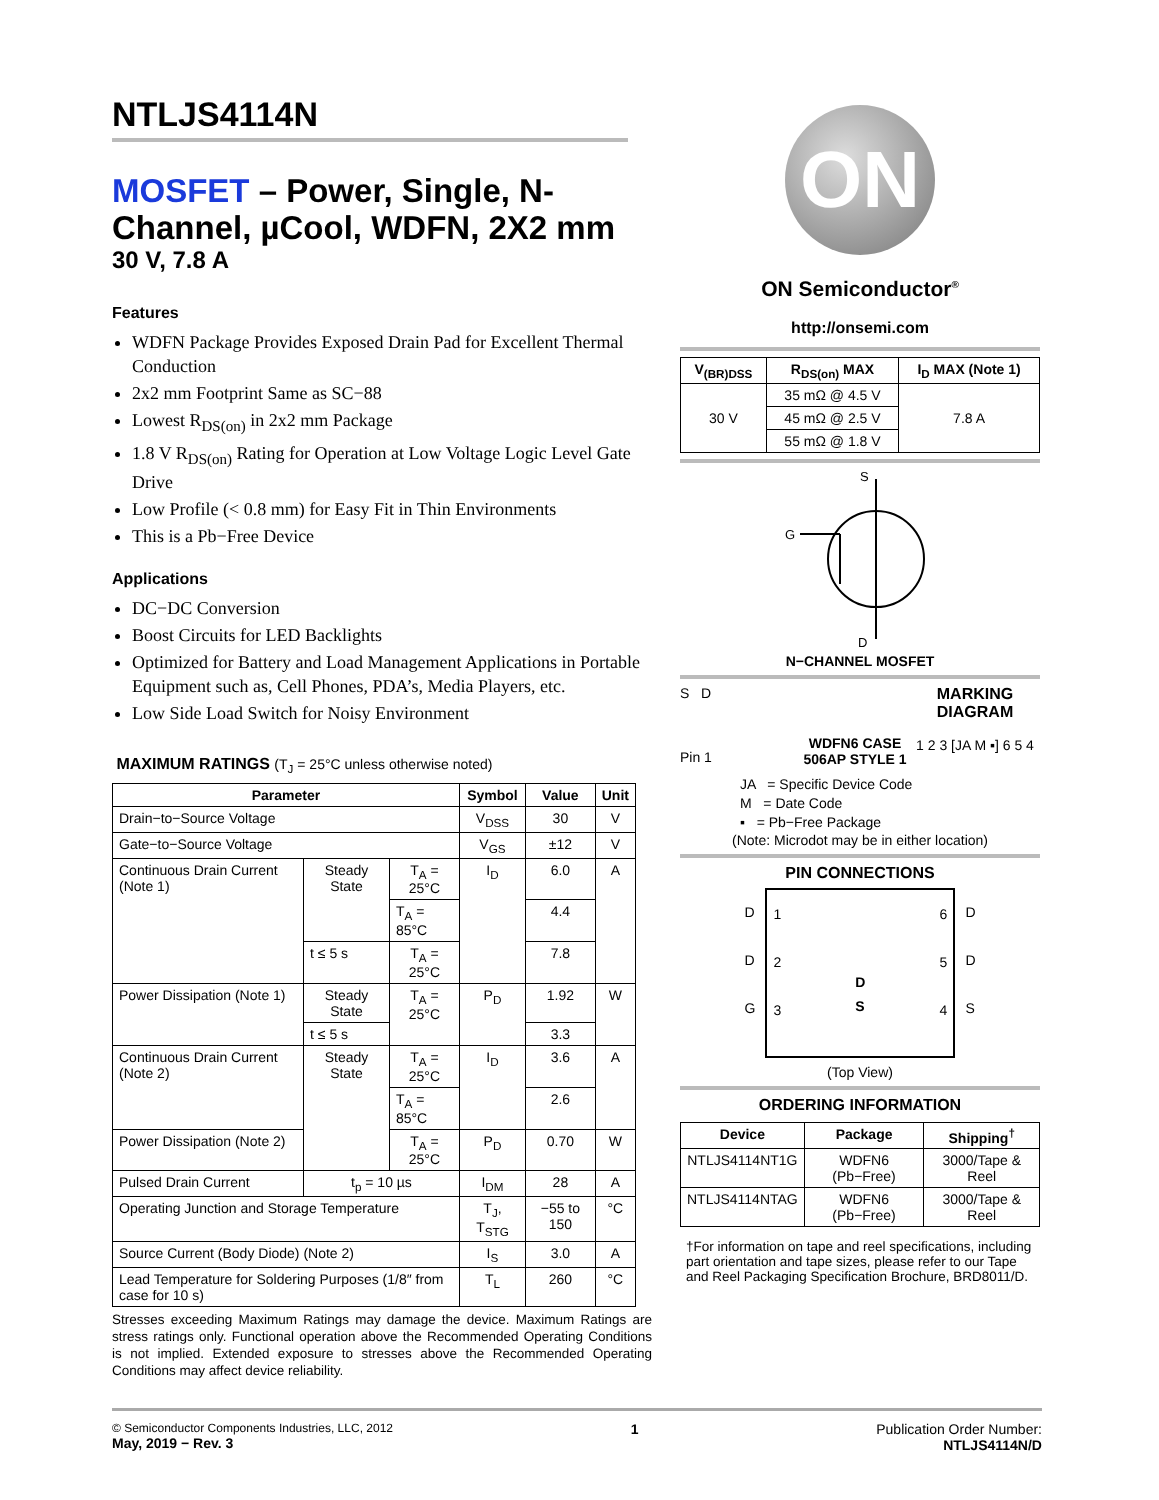NTLJS4114N
MOSFET – Power, Single, N-Channel, µCool, WDFN, 2X2 mm
30 V, 7.8 A
Features
WDFN Package Provides Exposed Drain Pad for Excellent Thermal Conduction
2x2 mm Footprint Same as SC−88
Lowest R<sub>DS(on)</sub> in 2x2 mm Package
1.8 V R<sub>DS(on)</sub> Rating for Operation at Low Voltage Logic Level Gate Drive
Low Profile (< 0.8 mm) for Easy Fit in Thin Environments
This is a Pb−Free Device
Applications
DC−DC Conversion
Boost Circuits for LED Backlights
Optimized for Battery and Load Management Applications in Portable Equipment such as, Cell Phones, PDA’s, Media Players, etc.
Low Side Load Switch for Noisy Environment
MAXIMUM RATINGS (T<sub>J</sub> = 25°C unless otherwise noted)
| Parameter | | | Symbol | Value | Unit |
| --- | --- | --- | --- | --- | --- |
| Drain−to−Source Voltage | | | V<sub>DSS</sub> | 30 | V |
| Gate−to−Source Voltage | | | V<sub>GS</sub> | ±12 | V |
| Continuous Drain Current (Note 1) | Steady State | T<sub>A</sub> = 25°C | I<sub>D</sub> | 6.0 | A |
| | | T<sub>A</sub> = 85°C | | 4.4 | |
| | t ≤ 5 s | T<sub>A</sub> = 25°C | | 7.8 | |
| Power Dissipation (Note 1) | Steady State | T<sub>A</sub> = 25°C | P<sub>D</sub> | 1.92 | W |
| | t ≤ 5 s | | | 3.3 | |
| Continuous Drain Current (Note 2) | Steady State | T<sub>A</sub> = 25°C | I<sub>D</sub> | 3.6 | A |
| | | T<sub>A</sub> = 85°C | | 2.6 | |
| Power Dissipation (Note 2) | | T<sub>A</sub> = 25°C | P<sub>D</sub> | 0.70 | W |
| Pulsed Drain Current | t<sub>p</sub> = 10 µs | | I<sub>DM</sub> | 28 | A |
| Operating Junction and Storage Temperature | | | T<sub>J</sub>, T<sub>STG</sub> | −55 to 150 | °C |
| Source Current (Body Diode) (Note 2) | | | I<sub>S</sub> | 3.0 | A |
| Lead Temperature for Soldering Purposes (1/8″ from case for 10 s) | | | T<sub>L</sub> | 260 | °C |
Stresses exceeding Maximum Ratings may damage the device. Maximum Ratings are stress ratings only. Functional operation above the Recommended Operating Conditions is not implied. Extended exposure to stresses above the Recommended Operating Conditions may affect device reliability.
ON
ON Semiconductor<sup>®</sup>
http://onsemi.com
| V<sub>(BR)DSS</sub> | R<sub>DS(on)</sub> MAX | I<sub>D</sub> MAX (Note 1) |
| --- | --- | --- |
| 30 V | 35 mΩ @ 4.5 V | 7.8 A |
| | 45 mΩ @ 2.5 V | |
| | 55 mΩ @ 1.8 V | |
S
G
D
N−CHANNEL MOSFET
S D
Pin 1
WDFN6 CASE 506AP STYLE 1
MARKING DIAGRAM
1 2 3 [JA M ▪] 6 5 4
JA = Specific Device Code
M = Date Code
▪ = Pb−Free Package
(Note: Microdot may be in either location)
PIN CONNECTIONS
D
D
G
1
2
3 D
S 6
5
4
D
D
S
(Top View)
ORDERING INFORMATION
| Device | Package | Shipping<sup>†</sup> |
| --- | --- | --- |
| NTLJS4114NT1G | WDFN6 (Pb−Free) | 3000/Tape & Reel |
| NTLJS4114NTAG | WDFN6 (Pb−Free) | 3000/Tape & Reel |
†For information on tape and reel specifications, including part orientation and tape sizes, please refer to our Tape and Reel Packaging Specification Brochure, BRD8011/D.
© Semiconductor Components Industries, LLC, 2012
May, 2019 − Rev. 3
1 Publication Order Number:
NTLJS4114N/D